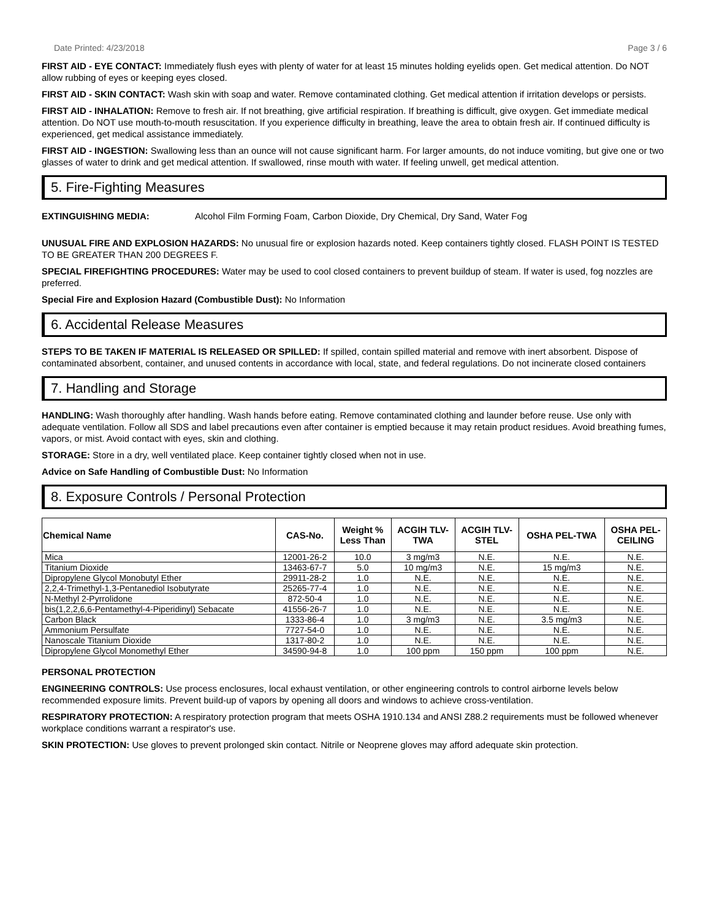Date Printed: 4/23/2018 Page 3 / 6
FIRST AID - EYE CONTACT: Immediately flush eyes with plenty of water for at least 15 minutes holding eyelids open. Get medical attention. Do NOT allow rubbing of eyes or keeping eyes closed.
FIRST AID - SKIN CONTACT: Wash skin with soap and water. Remove contaminated clothing. Get medical attention if irritation develops or persists.
FIRST AID - INHALATION: Remove to fresh air. If not breathing, give artificial respiration. If breathing is difficult, give oxygen. Get immediate medical attention. Do NOT use mouth-to-mouth resuscitation. If you experience difficulty in breathing, leave the area to obtain fresh air. If continued difficulty is experienced, get medical assistance immediately.
FIRST AID - INGESTION: Swallowing less than an ounce will not cause significant harm. For larger amounts, do not induce vomiting, but give one or two glasses of water to drink and get medical attention. If swallowed, rinse mouth with water. If feeling unwell, get medical attention.
5. Fire-Fighting Measures
EXTINGUISHING MEDIA: Alcohol Film Forming Foam, Carbon Dioxide, Dry Chemical, Dry Sand, Water Fog
UNUSUAL FIRE AND EXPLOSION HAZARDS: No unusual fire or explosion hazards noted. Keep containers tightly closed. FLASH POINT IS TESTED TO BE GREATER THAN 200 DEGREES F.
SPECIAL FIREFIGHTING PROCEDURES: Water may be used to cool closed containers to prevent buildup of steam. If water is used, fog nozzles are preferred.
Special Fire and Explosion Hazard (Combustible Dust): No Information
6. Accidental Release Measures
STEPS TO BE TAKEN IF MATERIAL IS RELEASED OR SPILLED: If spilled, contain spilled material and remove with inert absorbent. Dispose of contaminated absorbent, container, and unused contents in accordance with local, state, and federal regulations. Do not incinerate closed containers
7. Handling and Storage
HANDLING: Wash thoroughly after handling. Wash hands before eating. Remove contaminated clothing and launder before reuse. Use only with adequate ventilation. Follow all SDS and label precautions even after container is emptied because it may retain product residues. Avoid breathing fumes, vapors, or mist. Avoid contact with eyes, skin and clothing.
STORAGE: Store in a dry, well ventilated place. Keep container tightly closed when not in use.
Advice on Safe Handling of Combustible Dust: No Information
8. Exposure Controls / Personal Protection
| Chemical Name | CAS-No. | Weight % Less Than | ACGIH TLV- TWA | ACGIH TLV- STEL | OSHA PEL-TWA | OSHA PEL- CEILING |
| --- | --- | --- | --- | --- | --- | --- |
| Mica | 12001-26-2 | 10.0 | 3 mg/m3 | N.E. | N.E. | N.E. |
| Titanium Dioxide | 13463-67-7 | 5.0 | 10 mg/m3 | N.E. | 15 mg/m3 | N.E. |
| Dipropylene Glycol Monobutyl Ether | 29911-28-2 | 1.0 | N.E. | N.E. | N.E. | N.E. |
| 2,2,4-Trimethyl-1,3-Pentanediol Isobutyrate | 25265-77-4 | 1.0 | N.E. | N.E. | N.E. | N.E. |
| N-Methyl 2-Pyrrolidone | 872-50-4 | 1.0 | N.E. | N.E. | N.E. | N.E. |
| bis(1,2,2,6,6-Pentamethyl-4-Piperidinyl) Sebacate | 41556-26-7 | 1.0 | N.E. | N.E. | N.E. | N.E. |
| Carbon Black | 1333-86-4 | 1.0 | 3 mg/m3 | N.E. | 3.5 mg/m3 | N.E. |
| Ammonium Persulfate | 7727-54-0 | 1.0 | N.E. | N.E. | N.E. | N.E. |
| Nanoscale Titanium Dioxide | 1317-80-2 | 1.0 | N.E. | N.E. | N.E. | N.E. |
| Dipropylene Glycol Monomethyl Ether | 34590-94-8 | 1.0 | 100 ppm | 150 ppm | 100 ppm | N.E. |
PERSONAL PROTECTION
ENGINEERING CONTROLS: Use process enclosures, local exhaust ventilation, or other engineering controls to control airborne levels below recommended exposure limits. Prevent build-up of vapors by opening all doors and windows to achieve cross-ventilation.
RESPIRATORY PROTECTION: A respiratory protection program that meets OSHA 1910.134 and ANSI Z88.2 requirements must be followed whenever workplace conditions warrant a respirator's use.
SKIN PROTECTION: Use gloves to prevent prolonged skin contact. Nitrile or Neoprene gloves may afford adequate skin protection.